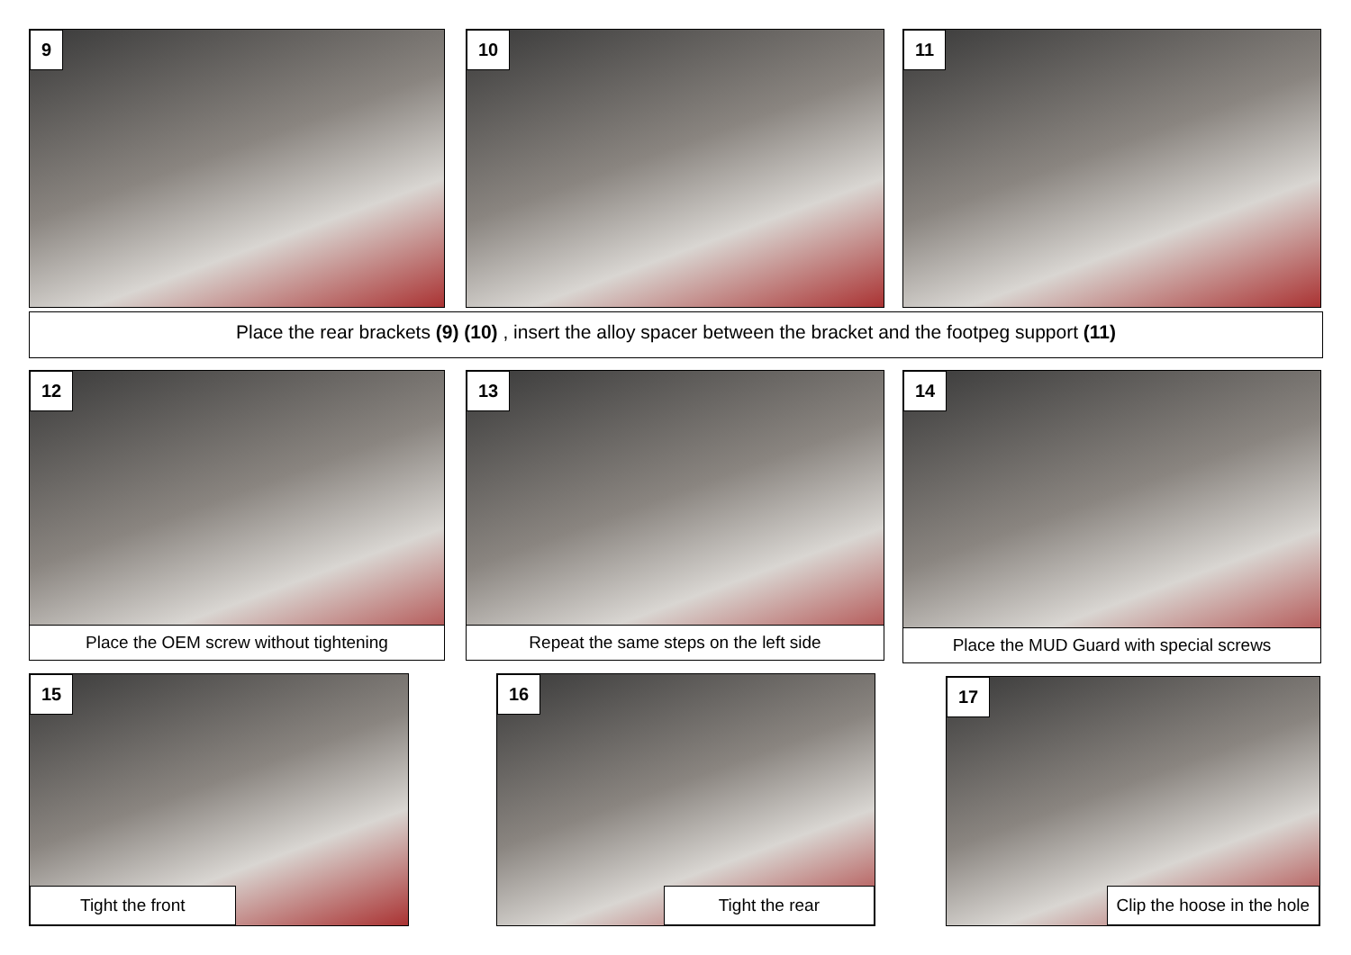9 10 11
Place the rear brackets (9) (10) , insert the alloy spacer between the bracket and the footpeg support (11)
12
Place the OEM screw without tightening
13
Repeat the same steps on the left side
14
Place the MUD Guard with special screws
15
Tight the front
16
Tight the rear
17
Clip the hoose in the hole